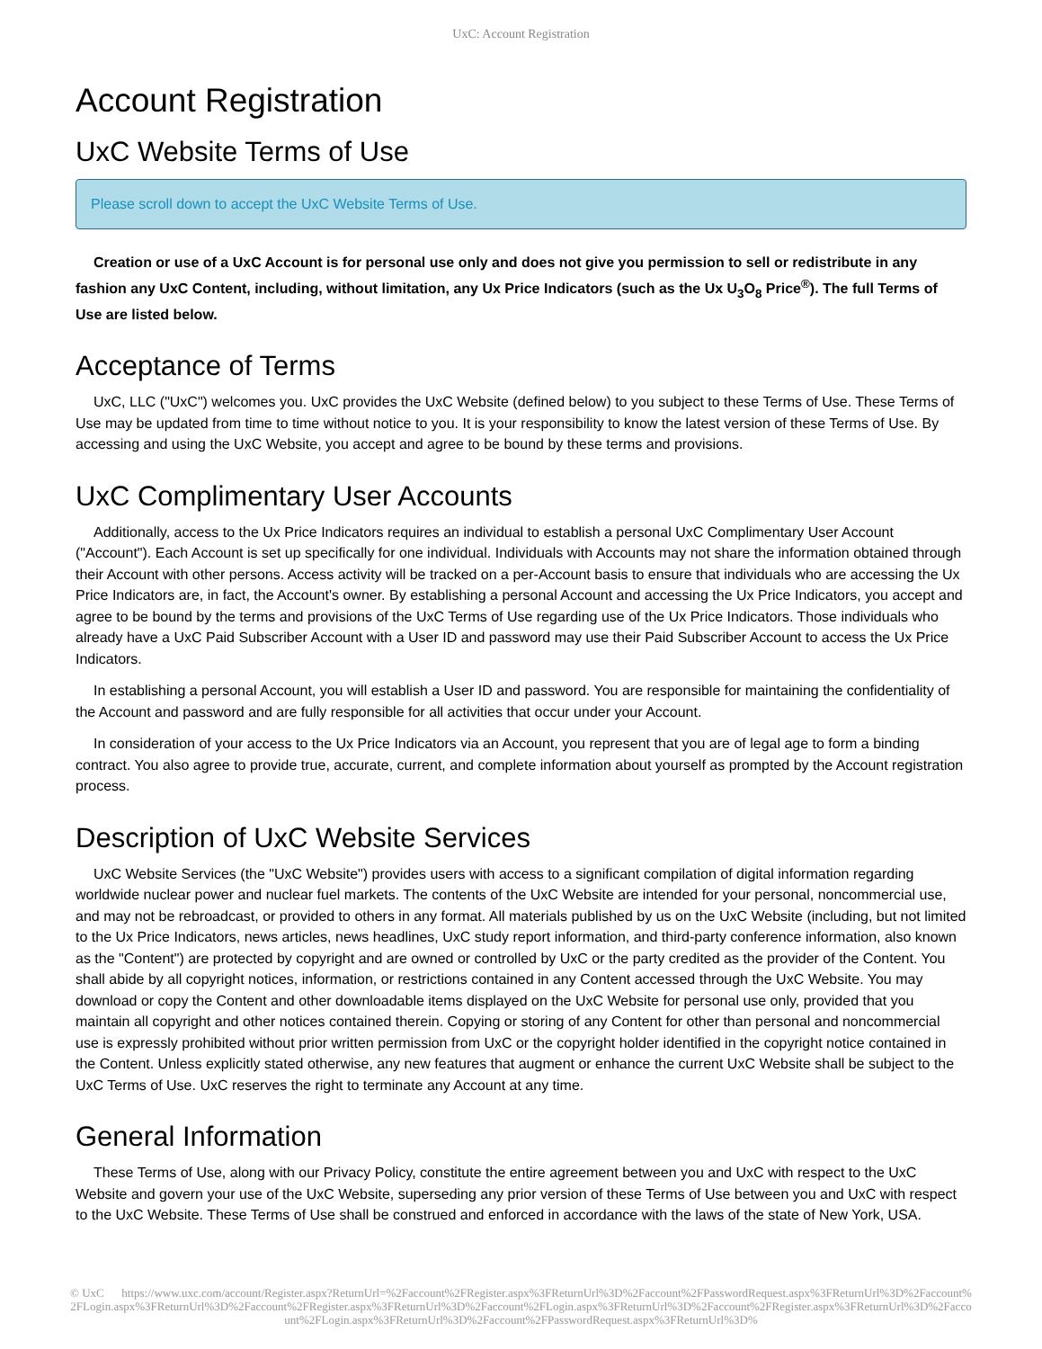UxC: Account Registration
Account Registration
UxC Website Terms of Use
Please scroll down to accept the UxC Website Terms of Use.
Creation or use of a UxC Account is for personal use only and does not give you permission to sell or redistribute in any fashion any UxC Content, including, without limitation, any Ux Price Indicators (such as the Ux U<sub>3</sub>O<sub>8</sub> Price<sup>®</sup>). The full Terms of Use are listed below.
Acceptance of Terms
UxC, LLC ("UxC") welcomes you. UxC provides the UxC Website (defined below) to you subject to these Terms of Use. These Terms of Use may be updated from time to time without notice to you. It is your responsibility to know the latest version of these Terms of Use. By accessing and using the UxC Website, you accept and agree to be bound by these terms and provisions.
UxC Complimentary User Accounts
Additionally, access to the Ux Price Indicators requires an individual to establish a personal UxC Complimentary User Account ("Account"). Each Account is set up specifically for one individual. Individuals with Accounts may not share the information obtained through their Account with other persons. Access activity will be tracked on a per-Account basis to ensure that individuals who are accessing the Ux Price Indicators are, in fact, the Account's owner. By establishing a personal Account and accessing the Ux Price Indicators, you accept and agree to be bound by the terms and provisions of the UxC Terms of Use regarding use of the Ux Price Indicators. Those individuals who already have a UxC Paid Subscriber Account with a User ID and password may use their Paid Subscriber Account to access the Ux Price Indicators.
In establishing a personal Account, you will establish a User ID and password. You are responsible for maintaining the confidentiality of the Account and password and are fully responsible for all activities that occur under your Account.
In consideration of your access to the Ux Price Indicators via an Account, you represent that you are of legal age to form a binding contract. You also agree to provide true, accurate, current, and complete information about yourself as prompted by the Account registration process.
Description of UxC Website Services
UxC Website Services (the "UxC Website") provides users with access to a significant compilation of digital information regarding worldwide nuclear power and nuclear fuel markets. The contents of the UxC Website are intended for your personal, noncommercial use, and may not be rebroadcast, or provided to others in any format. All materials published by us on the UxC Website (including, but not limited to the Ux Price Indicators, news articles, news headlines, UxC study report information, and third-party conference information, also known as the "Content") are protected by copyright and are owned or controlled by UxC or the party credited as the provider of the Content. You shall abide by all copyright notices, information, or restrictions contained in any Content accessed through the UxC Website. You may download or copy the Content and other downloadable items displayed on the UxC Website for personal use only, provided that you maintain all copyright and other notices contained therein. Copying or storing of any Content for other than personal and noncommercial use is expressly prohibited without prior written permission from UxC or the copyright holder identified in the copyright notice contained in the Content. Unless explicitly stated otherwise, any new features that augment or enhance the current UxC Website shall be subject to the UxC Terms of Use. UxC reserves the right to terminate any Account at any time.
General Information
These Terms of Use, along with our Privacy Policy, constitute the entire agreement between you and UxC with respect to the UxC Website and govern your use of the UxC Website, superseding any prior version of these Terms of Use between you and UxC with respect to the UxC Website. These Terms of Use shall be construed and enforced in accordance with the laws of the state of New York, USA.
© UxC https://www.uxc.com/account/Register.aspx?ReturnUrl=%2Faccount%2FRegister.aspx%3FReturnUrl%3D%2Faccount%2FPasswordRequest.aspx%3FReturnUrl%3D%2Faccount%2FLogin.aspx%3FReturnUrl%3D%2Faccount%2FRegister.aspx%3FReturnUrl%3D%2Faccount%2FLogin.aspx%3FReturnUrl%3D%2Faccount%2FRegister.aspx%3FReturnUrl%3D%2Faccount%2FLogin.aspx%3FReturnUrl%3D%2Faccount%2FPasswordRequest.aspx%3FReturnUrl%3D%